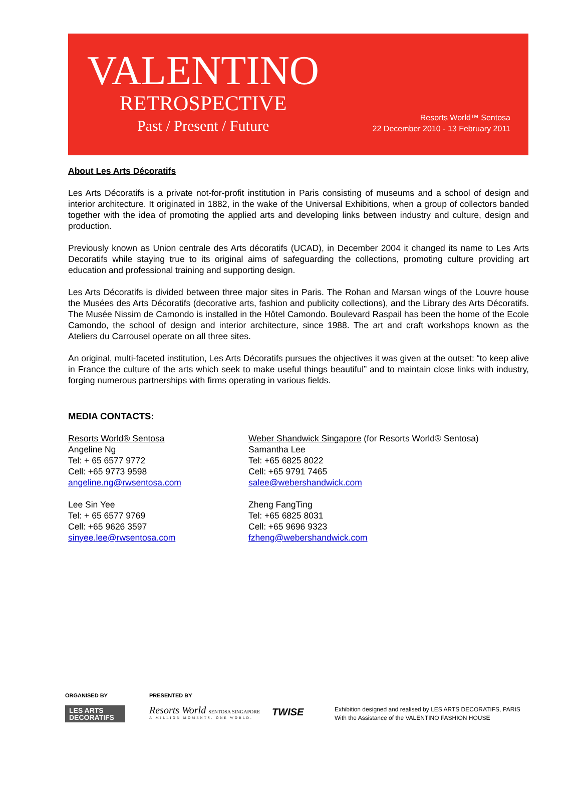VALENTINO
RETROSPECTIVE
Past / Present / Future
Resorts World™ Sentosa
22 December 2010 - 13 February 2011
About Les Arts Décoratifs
Les Arts Décoratifs is a private not-for-profit institution in Paris consisting of museums and a school of design and interior architecture. It originated in 1882, in the wake of the Universal Exhibitions, when a group of collectors banded together with the idea of promoting the applied arts and developing links between industry and culture, design and production.
Previously known as Union centrale des Arts décoratifs (UCAD), in December 2004 it changed its name to Les Arts Decoratifs while staying true to its original aims of safeguarding the collections, promoting culture providing art education and professional training and supporting design.
Les Arts Décoratifs is divided between three major sites in Paris. The Rohan and Marsan wings of the Louvre house the Musées des Arts Décoratifs (decorative arts, fashion and publicity collections), and the Library des Arts Décoratifs. The Musée Nissim de Camondo is installed in the Hôtel Camondo. Boulevard Raspail has been the home of the Ecole Camondo, the school of design and interior architecture, since 1988. The art and craft workshops known as the Ateliers du Carrousel operate on all three sites.
An original, multi-faceted institution, Les Arts Décoratifs pursues the objectives it was given at the outset: “to keep alive in France the culture of the arts which seek to make useful things beautiful” and to maintain close links with industry, forging numerous partnerships with firms operating in various fields.
MEDIA CONTACTS:
Resorts World® Sentosa
Angeline Ng
Tel: + 65 6577 9772
Cell: +65 9773 9598
angeline.ng@rwsentosa.com
Lee Sin Yee
Tel: + 65 6577 9769
Cell: +65 9626 3597
sinyee.lee@rwsentosa.com
Weber Shandwick Singapore (for Resorts World® Sentosa)
Samantha Lee
Tel: +65 6825 8022
Cell: +65 9791 7465
salee@webershandwick.com
Zheng FangTing
Tel: +65 6825 8031
Cell: +65 9696 9323
fzheng@webershandwick.com
ORGANISED BY
LES ARTS
DECORATIFS
PRESENTED BY
Resorts World SENTOSA SINGAPORE
A MILLION MOMENTS. ONE WORLD.
TWISE
Exhibition designed and realised by LES ARTS DECORATIFS, PARIS
With the Assistance of the VALENTINO FASHION HOUSE